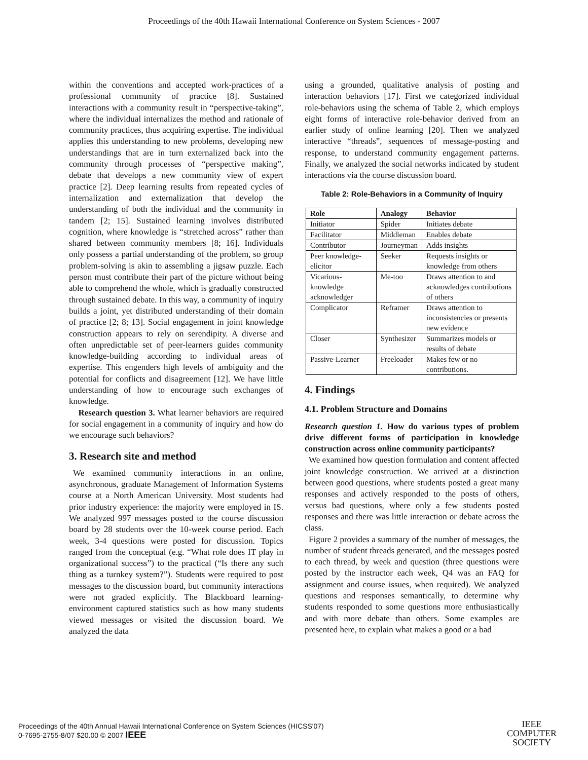Proceedings of the 40th Hawaii International Conference on System Sciences - 2007
within the conventions and accepted work-practices of a professional community of practice [8]. Sustained interactions with a community result in “perspective-taking”, where the individual internalizes the method and rationale of community practices, thus acquiring expertise. The individual applies this understanding to new problems, developing new understandings that are in turn externalized back into the community through processes of “perspective making”, debate that develops a new community view of expert practice [2]. Deep learning results from repeated cycles of internalization and externalization that develop the understanding of both the individual and the community in tandem [2; 15]. Sustained learning involves distributed cognition, where knowledge is “stretched across” rather than shared between community members [8; 16]. Individuals only possess a partial understanding of the problem, so group problem-solving is akin to assembling a jigsaw puzzle. Each person must contribute their part of the picture without being able to comprehend the whole, which is gradually constructed through sustained debate. In this way, a community of inquiry builds a joint, yet distributed understanding of their domain of practice [2; 8; 13]. Social engagement in joint knowledge construction appears to rely on serendipity. A diverse and often unpredictable set of peer-learners guides community knowledge-building according to individual areas of expertise. This engenders high levels of ambiguity and the potential for conflicts and disagreement [12]. We have little understanding of how to encourage such exchanges of knowledge.
Research question 3. What learner behaviors are required for social engagement in a community of inquiry and how do we encourage such behaviors?
3. Research site and method
We examined community interactions in an online, asynchronous, graduate Management of Information Systems course at a North American University. Most students had prior industry experience: the majority were employed in IS. We analyzed 997 messages posted to the course discussion board by 28 students over the 10-week course period. Each week, 3-4 questions were posted for discussion. Topics ranged from the conceptual (e.g. “What role does IT play in organizational success”) to the practical (“Is there any such thing as a turnkey system?”). Students were required to post messages to the discussion board, but community interactions were not graded explicitly. The Blackboard learning-environment captured statistics such as how many students viewed messages or visited the discussion board. We analyzed the data
using a grounded, qualitative analysis of posting and interaction behaviors [17]. First we categorized individual role-behaviors using the schema of Table 2, which employs eight forms of interactive role-behavior derived from an earlier study of online learning [20]. Then we analyzed interactive “threads”, sequences of message-posting and response, to understand community engagement patterns. Finally, we analyzed the social networks indicated by student interactions via the course discussion board.
Table 2: Role-Behaviors in a Community of Inquiry
| Role | Analogy | Behavior |
| --- | --- | --- |
| Initiator | Spider | Initiates debate |
| Facilitator | Middleman | Enables debate |
| Contributor | Journeyman | Adds insights |
| Peer knowledge-elicitor | Seeker | Requests insights or knowledge from others |
| Vicarious-knowledge acknowledger | Me-too | Draws attention to and acknowledges contributions of others |
| Complicator | Reframer | Draws attention to inconsistencies or presents new evidence |
| Closer | Synthesizer | Summarizes models or results of debate |
| Passive-Learner | Freeloader | Makes few or no contributions. |
4. Findings
4.1. Problem Structure and Domains
Research question 1. How do various types of problem drive different forms of participation in knowledge construction across online community participants?
We examined how question formulation and content affected joint knowledge construction. We arrived at a distinction between good questions, where students posted a great many responses and actively responded to the posts of others, versus bad questions, where only a few students posted responses and there was little interaction or debate across the class.
Figure 2 provides a summary of the number of messages, the number of student threads generated, and the messages posted to each thread, by week and question (three questions were posted by the instructor each week, Q4 was an FAQ for assignment and course issues, when required). We analyzed questions and responses semantically, to determine why students responded to some questions more enthusiastically and with more debate than others. Some examples are presented here, to explain what makes a good or a bad
Proceedings of the 40th Annual Hawaii International Conference on System Sciences (HICSS'07)
0-7695-2755-8/07 $20.00 © 2007 IEEE
IEEE
COMPUTER
SOCIETY